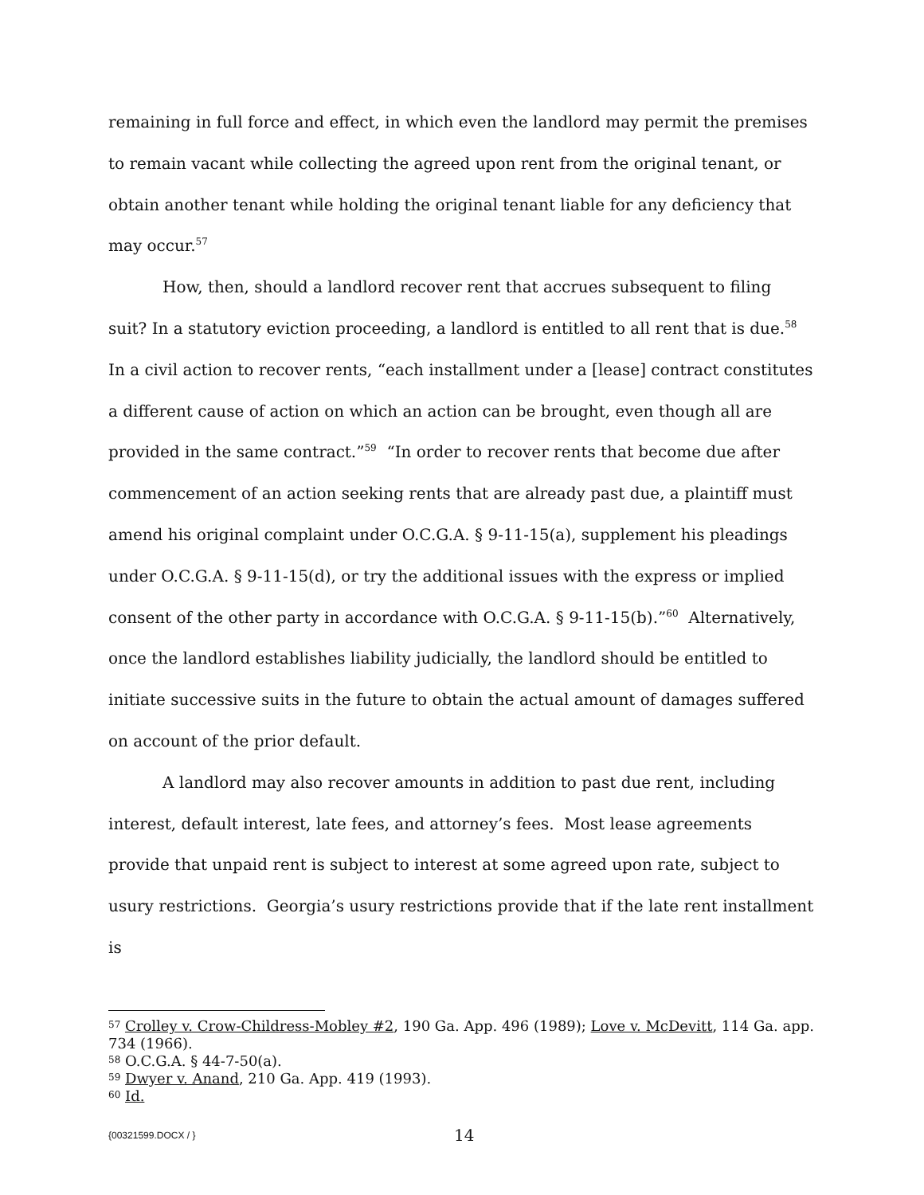remaining in full force and effect, in which even the landlord may permit the premises to remain vacant while collecting the agreed upon rent from the original tenant, or obtain another tenant while holding the original tenant liable for any deficiency that may occur.<sup>57</sup>
How, then, should a landlord recover rent that accrues subsequent to filing suit? In a statutory eviction proceeding, a landlord is entitled to all rent that is due.<sup>58</sup> In a civil action to recover rents, “each installment under a [lease] contract constitutes a different cause of action on which an action can be brought, even though all are provided in the same contract.”<sup>59</sup> “In order to recover rents that become due after commencement of an action seeking rents that are already past due, a plaintiff must amend his original complaint under O.C.G.A. § 9-11-15(a), supplement his pleadings under O.C.G.A. § 9-11-15(d), or try the additional issues with the express or implied consent of the other party in accordance with O.C.G.A. § 9-11-15(b).”<sup>60</sup> Alternatively, once the landlord establishes liability judicially, the landlord should be entitled to initiate successive suits in the future to obtain the actual amount of damages suffered on account of the prior default.
A landlord may also recover amounts in addition to past due rent, including interest, default interest, late fees, and attorney’s fees. Most lease agreements provide that unpaid rent is subject to interest at some agreed upon rate, subject to usury restrictions. Georgia’s usury restrictions provide that if the late rent installment is
<sup>57</sup> Crolley v. Crow-Childress-Mobley #2, 190 Ga. App. 496 (1989); Love v. McDevitt, 114 Ga. app. 734 (1966).
<sup>58</sup> O.C.G.A. § 44-7-50(a).
<sup>59</sup> Dwyer v. Anand, 210 Ga. App. 419 (1993).
<sup>60</sup> Id.
{00321599.DOCX / } 14